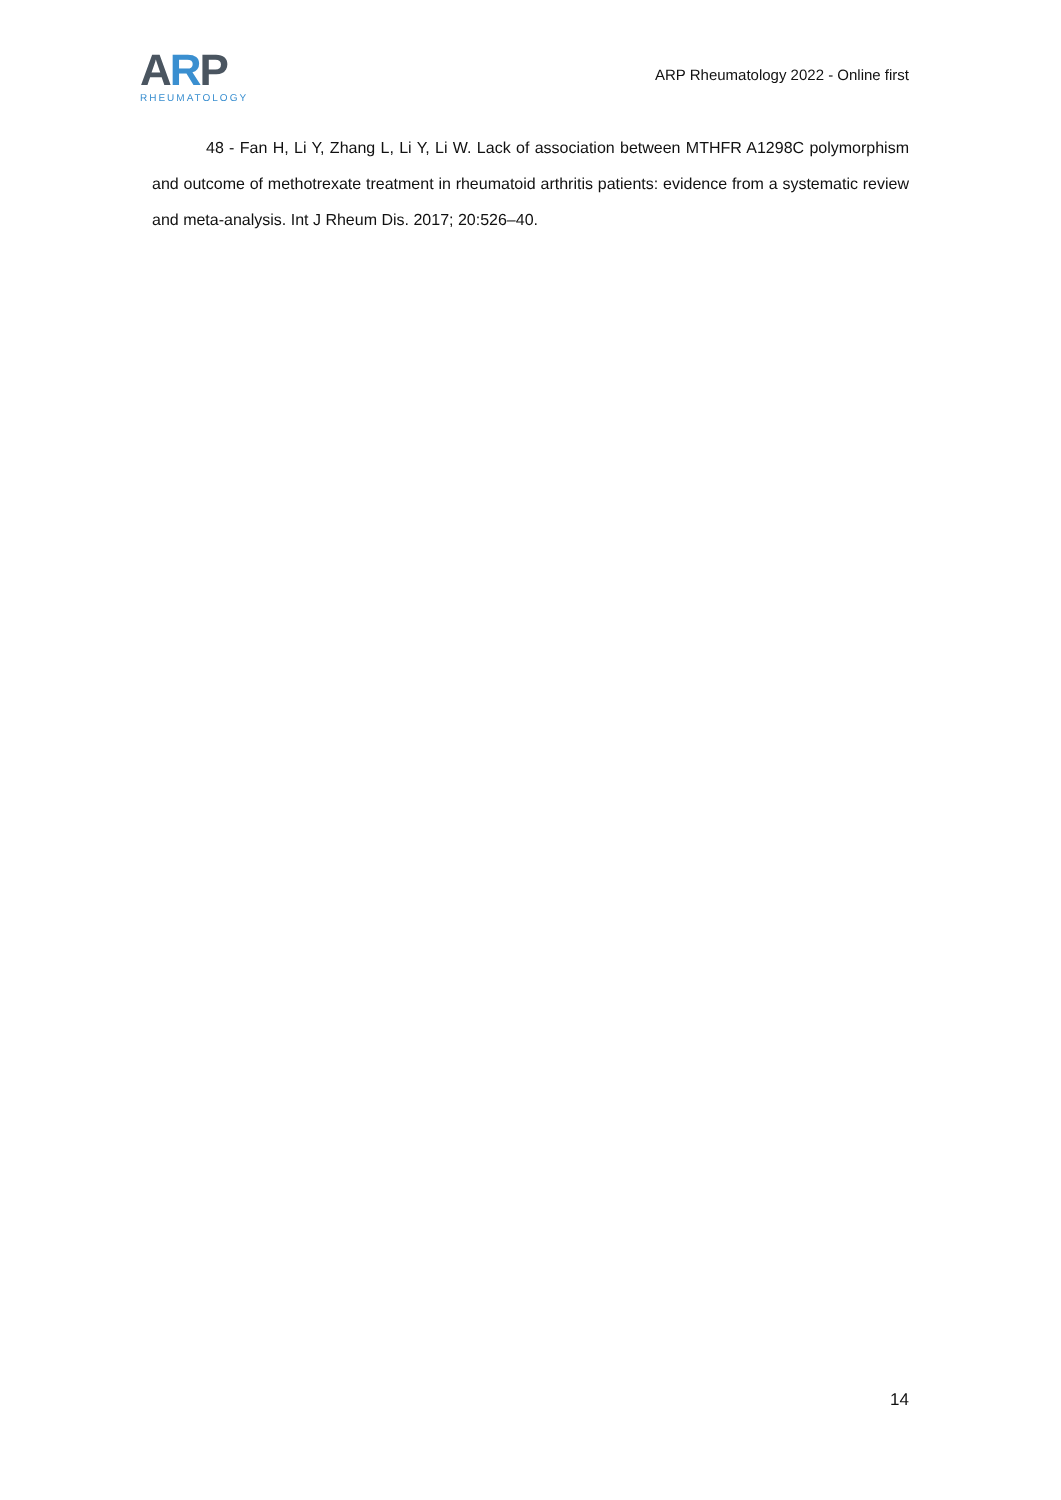ARP
RHEUMATOLOGY
ARP Rheumatology 2022 - Online first
48 - Fan H, Li Y, Zhang L, Li Y, Li W. Lack of association between MTHFR A1298C polymorphism and outcome of methotrexate treatment in rheumatoid arthritis patients: evidence from a systematic review and meta-analysis. Int J Rheum Dis. 2017; 20:526–40.
14